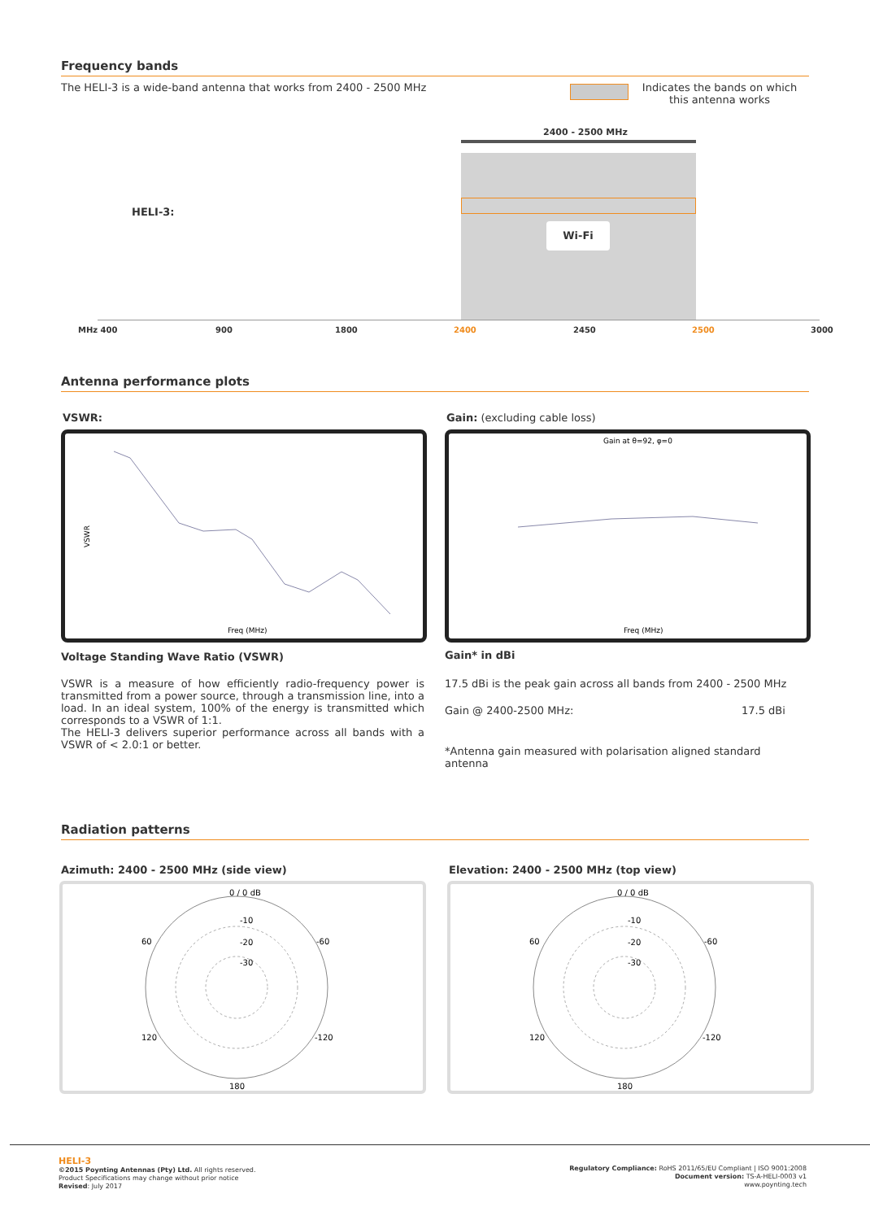Frequency bands
The HELI-3 is a wide-band antenna that works from 2400 - 2500 MHz
Indicates the bands on which this antenna works
2400 - 2500 MHz
Wi-Fi
HELI-3:
MHz 400 900 1800 2400 2450 2500 3000
Antenna performance plots
VSWR: Gain: (excluding cable loss)
VSWR
Freq (MHz)
Gain at θ=92, φ=0
Freq (MHz)
Voltage Standing Wave Ratio (VSWR)
Gain* in dBi
VSWR is a measure of how efficiently radio-frequency power is transmitted from a power source, through a transmission line, into a load. In an ideal system, 100% of the energy is transmitted which corresponds to a VSWR of 1:1.
The HELI-3 delivers superior performance across all bands with a VSWR of < 2.0:1 or better.
17.5 dBi is the peak gain across all bands from 2400 - 2500 MHz
Gain @ 2400-2500 MHz: 17.5 dBi
*Antenna gain measured with polarisation aligned standard antenna
Radiation patterns
Azimuth: 2400 - 2500 MHz (side view)
Elevation: 2400 - 2500 MHz (top view)
0 / 0 dB
180
60
-60
120
-120
-10
-20
-30
0 / 0 dB
180
60
-60
120
-120
-10
-20
-30
HELI-3
©2015 Poynting Antennas (Pty) Ltd. All rights reserved.
Product Specifications may change without prior notice
Revised: July 2017
Regulatory Compliance: RoHS 2011/65/EU Compliant | ISO 9001:2008
Document version: TS-A-HELI-0003 v1
www.poynting.tech